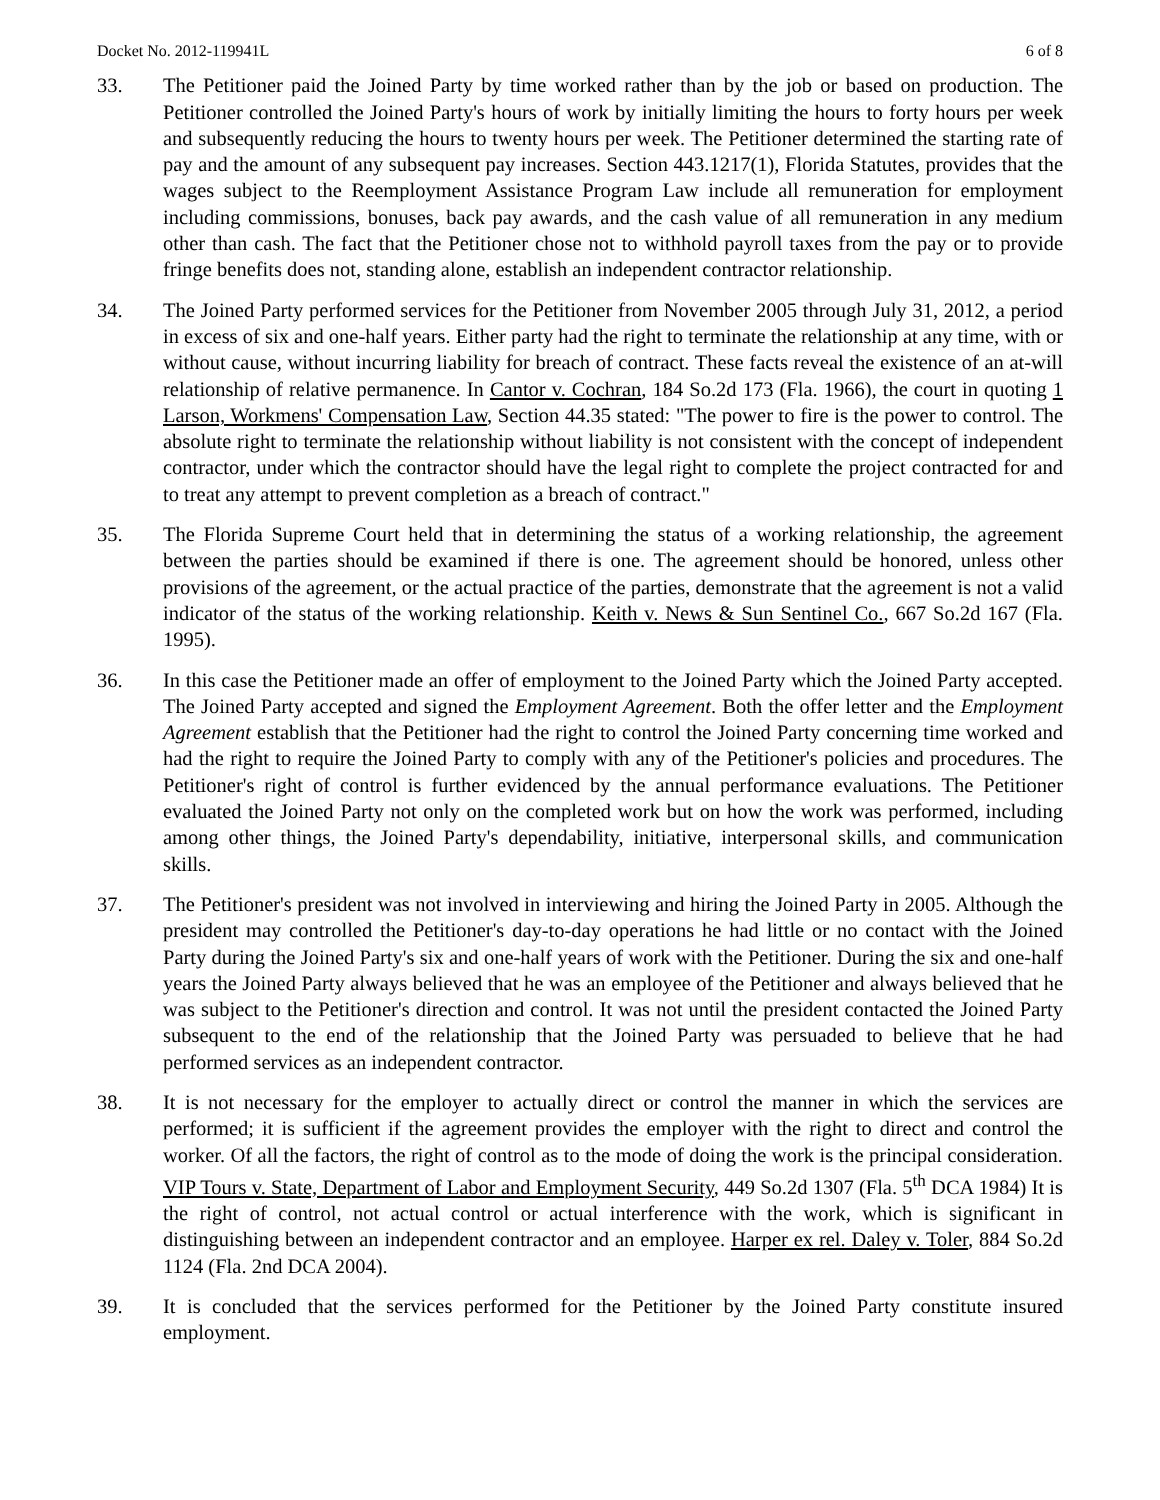Docket No. 2012-119941L 6 of 8
33. The Petitioner paid the Joined Party by time worked rather than by the job or based on production. The Petitioner controlled the Joined Party's hours of work by initially limiting the hours to forty hours per week and subsequently reducing the hours to twenty hours per week. The Petitioner determined the starting rate of pay and the amount of any subsequent pay increases. Section 443.1217(1), Florida Statutes, provides that the wages subject to the Reemployment Assistance Program Law include all remuneration for employment including commissions, bonuses, back pay awards, and the cash value of all remuneration in any medium other than cash. The fact that the Petitioner chose not to withhold payroll taxes from the pay or to provide fringe benefits does not, standing alone, establish an independent contractor relationship.
34. The Joined Party performed services for the Petitioner from November 2005 through July 31, 2012, a period in excess of six and one-half years. Either party had the right to terminate the relationship at any time, with or without cause, without incurring liability for breach of contract. These facts reveal the existence of an at-will relationship of relative permanence. In Cantor v. Cochran, 184 So.2d 173 (Fla. 1966), the court in quoting 1 Larson, Workmens' Compensation Law, Section 44.35 stated: "The power to fire is the power to control. The absolute right to terminate the relationship without liability is not consistent with the concept of independent contractor, under which the contractor should have the legal right to complete the project contracted for and to treat any attempt to prevent completion as a breach of contract."
35. The Florida Supreme Court held that in determining the status of a working relationship, the agreement between the parties should be examined if there is one. The agreement should be honored, unless other provisions of the agreement, or the actual practice of the parties, demonstrate that the agreement is not a valid indicator of the status of the working relationship. Keith v. News & Sun Sentinel Co., 667 So.2d 167 (Fla. 1995).
36. In this case the Petitioner made an offer of employment to the Joined Party which the Joined Party accepted. The Joined Party accepted and signed the Employment Agreement. Both the offer letter and the Employment Agreement establish that the Petitioner had the right to control the Joined Party concerning time worked and had the right to require the Joined Party to comply with any of the Petitioner's policies and procedures. The Petitioner's right of control is further evidenced by the annual performance evaluations. The Petitioner evaluated the Joined Party not only on the completed work but on how the work was performed, including among other things, the Joined Party's dependability, initiative, interpersonal skills, and communication skills.
37. The Petitioner's president was not involved in interviewing and hiring the Joined Party in 2005. Although the president may controlled the Petitioner's day-to-day operations he had little or no contact with the Joined Party during the Joined Party's six and one-half years of work with the Petitioner. During the six and one-half years the Joined Party always believed that he was an employee of the Petitioner and always believed that he was subject to the Petitioner's direction and control. It was not until the president contacted the Joined Party subsequent to the end of the relationship that the Joined Party was persuaded to believe that he had performed services as an independent contractor.
38. It is not necessary for the employer to actually direct or control the manner in which the services are performed; it is sufficient if the agreement provides the employer with the right to direct and control the worker. Of all the factors, the right of control as to the mode of doing the work is the principal consideration. VIP Tours v. State, Department of Labor and Employment Security, 449 So.2d 1307 (Fla. 5<sup>th</sup> DCA 1984) It is the right of control, not actual control or actual interference with the work, which is significant in distinguishing between an independent contractor and an employee. Harper ex rel. Daley v. Toler, 884 So.2d 1124 (Fla. 2nd DCA 2004).
39. It is concluded that the services performed for the Petitioner by the Joined Party constitute insured employment.